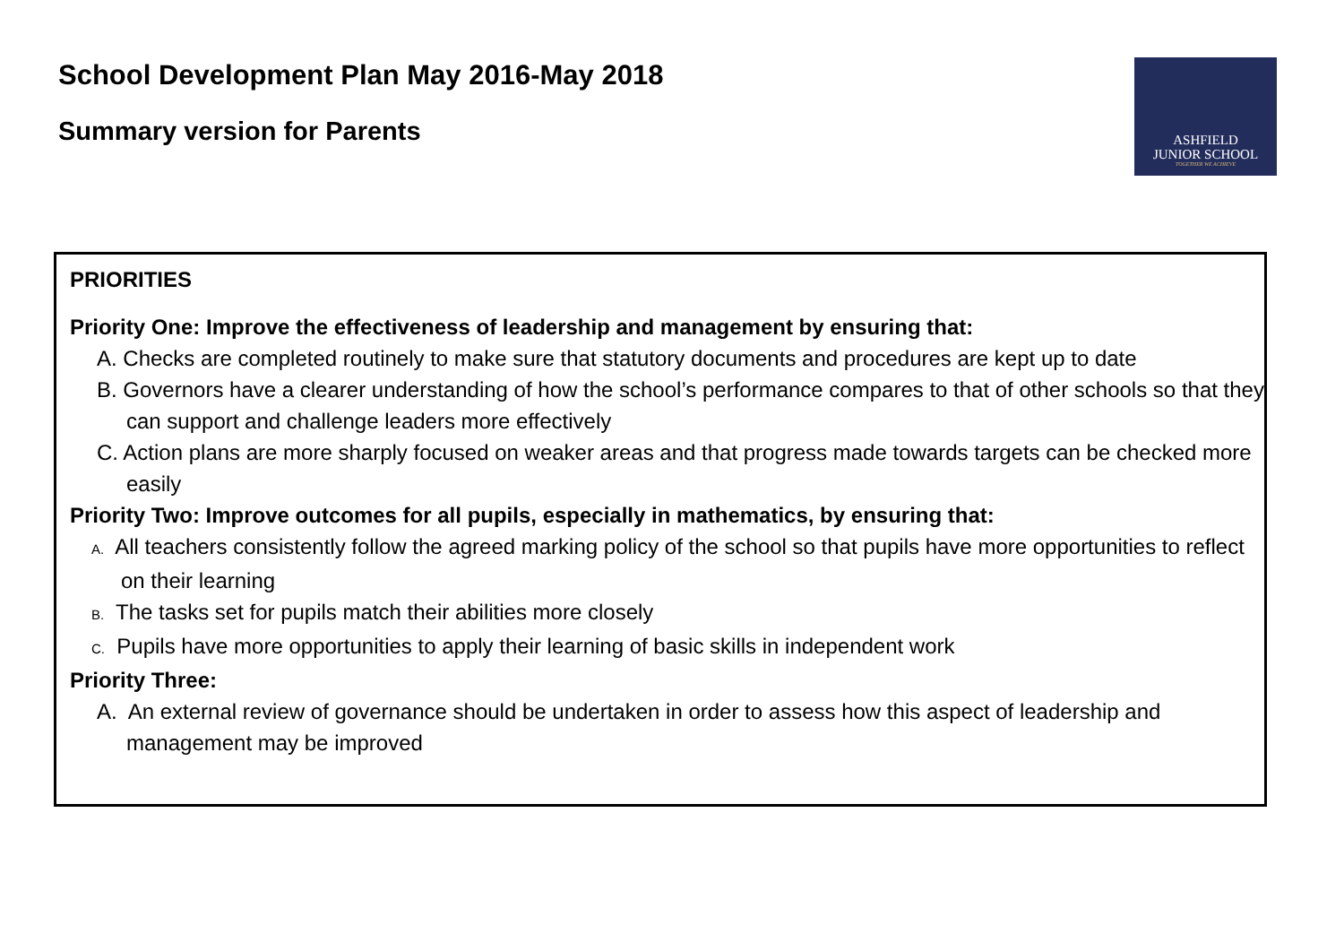School Development Plan May 2016-May 2018
Summary version for Parents
ASHFIELD
JUNIOR SCHOOL
TOGETHER WE ACHIEVE
PRIORITIES
Priority One: Improve the effectiveness of leadership and management by ensuring that:
A. Checks are completed routinely to make sure that statutory documents and procedures are kept up to date
B. Governors have a clearer understanding of how the school’s performance compares to that of other schools so that they can support and challenge leaders more effectively
C. Action plans are more sharply focused on weaker areas and that progress made towards targets can be checked more easily
Priority Two: Improve outcomes for all pupils, especially in mathematics, by ensuring that:
A. All teachers consistently follow the agreed marking policy of the school so that pupils have more opportunities to reflect on their learning
B. The tasks set for pupils match their abilities more closely
C. Pupils have more opportunities to apply their learning of basic skills in independent work
Priority Three:
A. An external review of governance should be undertaken in order to assess how this aspect of leadership and management may be improved